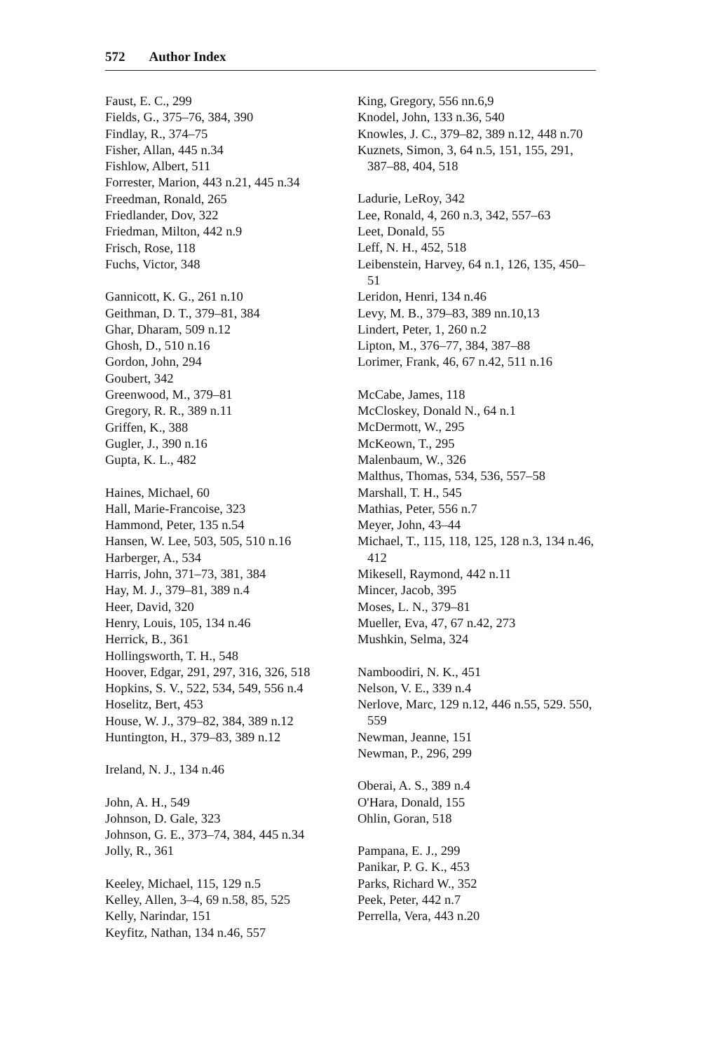572 Author Index
Faust, E. C., 299
Fields, G., 375–76, 384, 390
Findlay, R., 374–75
Fisher, Allan, 445 n.34
Fishlow, Albert, 511
Forrester, Marion, 443 n.21, 445 n.34
Freedman, Ronald, 265
Friedlander, Dov, 322
Friedman, Milton, 442 n.9
Frisch, Rose, 118
Fuchs, Victor, 348
Gannicott, K. G., 261 n.10
Geithman, D. T., 379–81, 384
Ghar, Dharam, 509 n.12
Ghosh, D., 510 n.16
Gordon, John, 294
Goubert, 342
Greenwood, M., 379–81
Gregory, R. R., 389 n.11
Griffen, K., 388
Gugler, J., 390 n.16
Gupta, K. L., 482
Haines, Michael, 60
Hall, Marie-Francoise, 323
Hammond, Peter, 135 n.54
Hansen, W. Lee, 503, 505, 510 n.16
Harberger, A., 534
Harris, John, 371–73, 381, 384
Hay, M. J., 379–81, 389 n.4
Heer, David, 320
Henry, Louis, 105, 134 n.46
Herrick, B., 361
Hollingsworth, T. H., 548
Hoover, Edgar, 291, 297, 316, 326, 518
Hopkins, S. V., 522, 534, 549, 556 n.4
Hoselitz, Bert, 453
House, W. J., 379–82, 384, 389 n.12
Huntington, H., 379–83, 389 n.12
Ireland, N. J., 134 n.46
John, A. H., 549
Johnson, D. Gale, 323
Johnson, G. E., 373–74, 384, 445 n.34
Jolly, R., 361
Keeley, Michael, 115, 129 n.5
Kelley, Allen, 3–4, 69 n.58, 85, 525
Kelly, Narindar, 151
Keyfitz, Nathan, 134 n.46, 557
King, Gregory, 556 nn.6,9
Knodel, John, 133 n.36, 540
Knowles, J. C., 379–82, 389 n.12, 448 n.70
Kuznets, Simon, 3, 64 n.5, 151, 155, 291, 387–88, 404, 518
Ladurie, LeRoy, 342
Lee, Ronald, 4, 260 n.3, 342, 557–63
Leet, Donald, 55
Leff, N. H., 452, 518
Leibenstein, Harvey, 64 n.1, 126, 135, 450–51
Leridon, Henri, 134 n.46
Levy, M. B., 379–83, 389 nn.10,13
Lindert, Peter, 1, 260 n.2
Lipton, M., 376–77, 384, 387–88
Lorimer, Frank, 46, 67 n.42, 511 n.16
McCabe, James, 118
McCloskey, Donald N., 64 n.1
McDermott, W., 295
McKeown, T., 295
Malenbaum, W., 326
Malthus, Thomas, 534, 536, 557–58
Marshall, T. H., 545
Mathias, Peter, 556 n.7
Meyer, John, 43–44
Michael, T., 115, 118, 125, 128 n.3, 134 n.46, 412
Mikesell, Raymond, 442 n.11
Mincer, Jacob, 395
Moses, L. N., 379–81
Mueller, Eva, 47, 67 n.42, 273
Mushkin, Selma, 324
Namboodiri, N. K., 451
Nelson, V. E., 339 n.4
Nerlove, Marc, 129 n.12, 446 n.55, 529. 550, 559
Newman, Jeanne, 151
Newman, P., 296, 299
Oberai, A. S., 389 n.4
O'Hara, Donald, 155
Ohlin, Goran, 518
Pampana, E. J., 299
Panikar, P. G. K., 453
Parks, Richard W., 352
Peek, Peter, 442 n.7
Perrella, Vera, 443 n.20